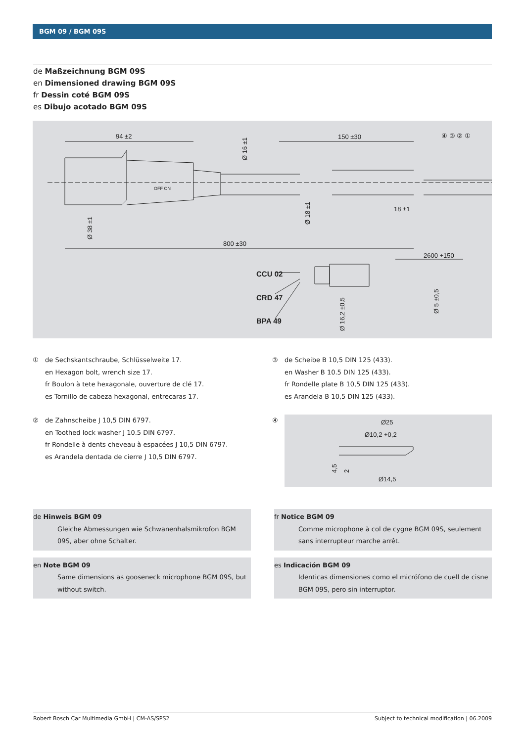BGM 09 / BGM 09S
de Maßzeichnung BGM 09S
en Dimensioned drawing BGM 09S
fr Dessin coté BGM 09S
es Dibujo acotado BGM 09S
94 ±2
150 ±30
800 ±30
18 ±1
2600 +150
④ ③ ② ①
CCU 02
CRD 47
BPA 49
OFF ON
Ø 16 ±1
Ø 38 ±1
Ø 18 ±1
Ø 16,2 ±0,5
Ø 5 ±0,5
① de Sechskantschraube, Schlüsselweite 17.
en Hexagon bolt, wrench size 17.
fr Boulon à tete hexagonale, ouverture de clé 17.
es Tornillo de cabeza hexagonal, entrecaras 17.
② de Zahnscheibe J 10,5 DIN 6797.
en Toothed lock washer J 10.5 DIN 6797.
fr Rondelle à dents cheveau à espacées J 10,5 DIN 6797.
es Arandela dentada de cierre J 10,5 DIN 6797.
③ de Scheibe B 10,5 DIN 125 (433).
en Washer B 10.5 DIN 125 (433).
fr Rondelle plate B 10,5 DIN 125 (433).
es Arandela B 10,5 DIN 125 (433).
④
Ø25
Ø10,2 +0,2
Ø14,5
4,5
2
de Hinweis BGM 09
Gleiche Abmessungen wie Schwanenhalsmikrofon BGM 09S, aber ohne Schalter.
fr Notice BGM 09
Comme microphone à col de cygne BGM 09S, seulement sans interrupteur marche arrêt.
en Note BGM 09
Same dimensions as gooseneck microphone BGM 09S, but without switch.
es Indicación BGM 09
Identicas dimensiones como el micrófono de cuell de cisne BGM 09S, pero sin interruptor.
Robert Bosch Car Multimedia GmbH | CM-AS/SPS2 Subject to technical modification | 06.2009